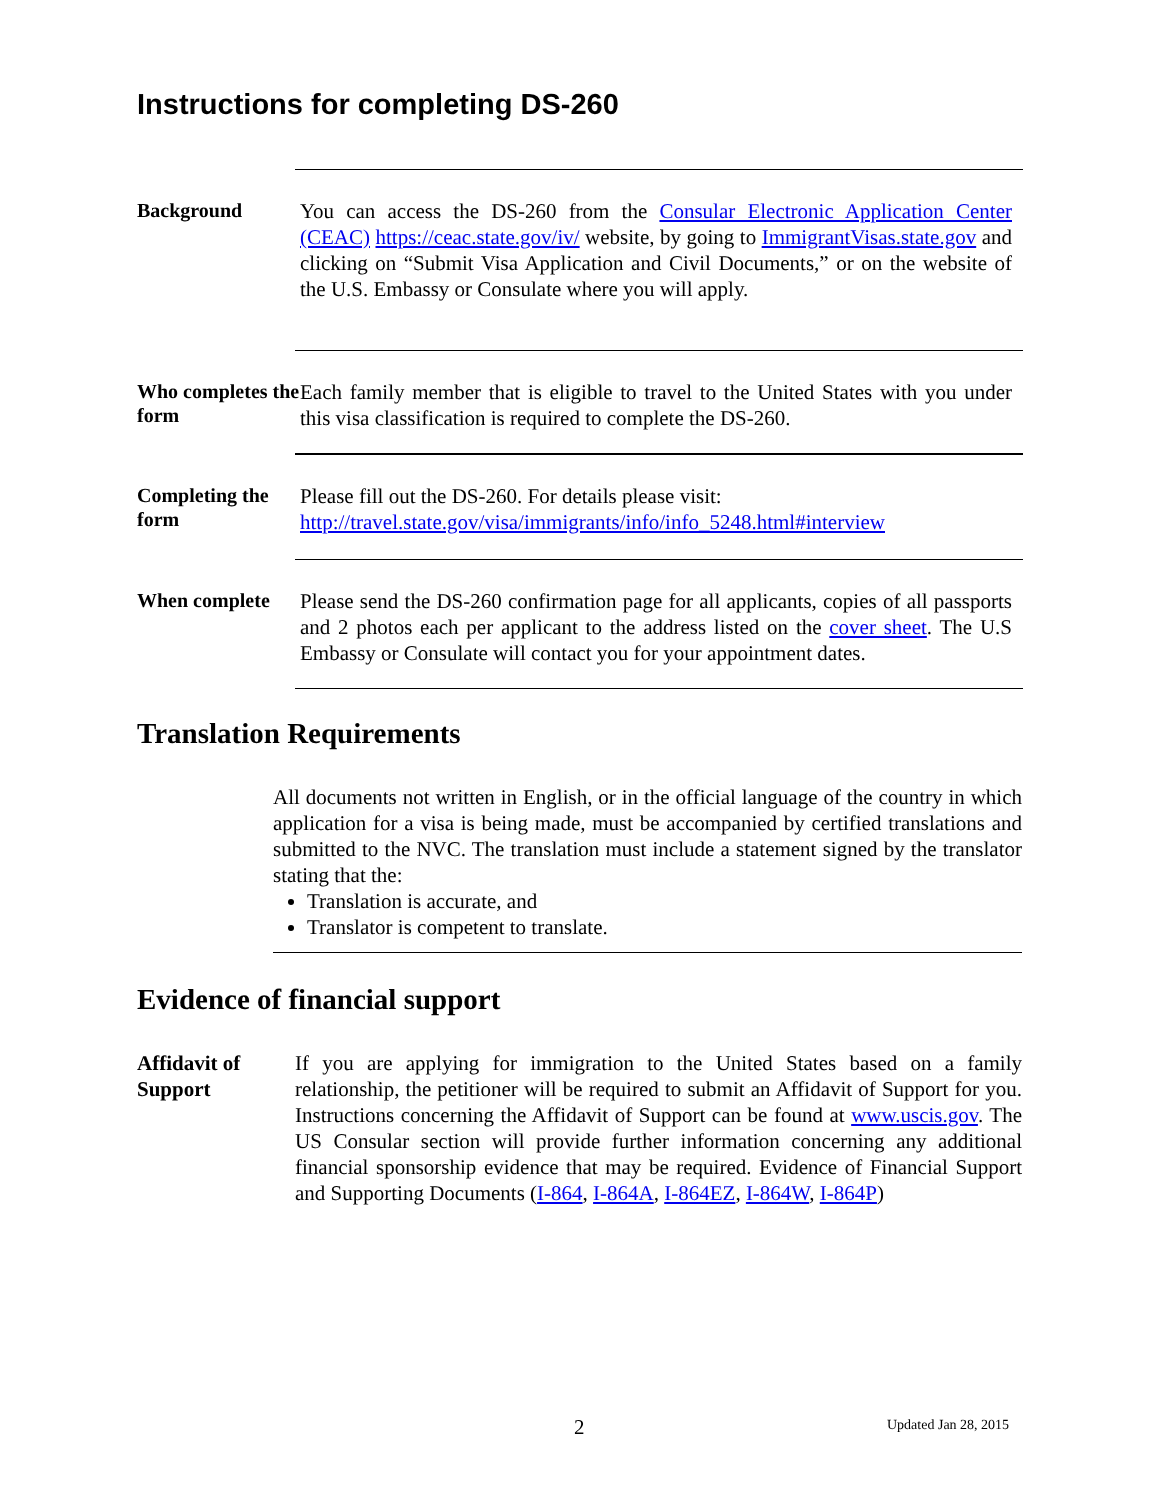Instructions for completing DS-260
Background
You can access the DS-260 from the Consular Electronic Application Center (CEAC) https://ceac.state.gov/iv/ website, by going to ImmigrantVisas.state.gov and clicking on “Submit Visa Application and Civil Documents,” or on the website of the U.S. Embassy or Consulate where you will apply.
Who completes the form
Each family member that is eligible to travel to the United States with you under this visa classification is required to complete the DS-260.
Completing the form
Please fill out the DS-260. For details please visit:
http://travel.state.gov/visa/immigrants/info/info_5248.html#interview
When complete
Please send the DS-260 confirmation page for all applicants, copies of all passports and 2 photos each per applicant to the address listed on the cover sheet. The U.S Embassy or Consulate will contact you for your appointment dates.
Translation Requirements
All documents not written in English, or in the official language of the country in which application for a visa is being made, must be accompanied by certified translations and submitted to the NVC. The translation must include a statement signed by the translator stating that the:
Translation is accurate, and
Translator is competent to translate.
Evidence of financial support
Affidavit of Support
If you are applying for immigration to the United States based on a family relationship, the petitioner will be required to submit an Affidavit of Support for you. Instructions concerning the Affidavit of Support can be found at www.uscis.gov. The US Consular section will provide further information concerning any additional financial sponsorship evidence that may be required. Evidence of Financial Support and Supporting Documents (I-864, I-864A, I-864EZ, I-864W, I-864P)
2 Updated Jan 28, 2015